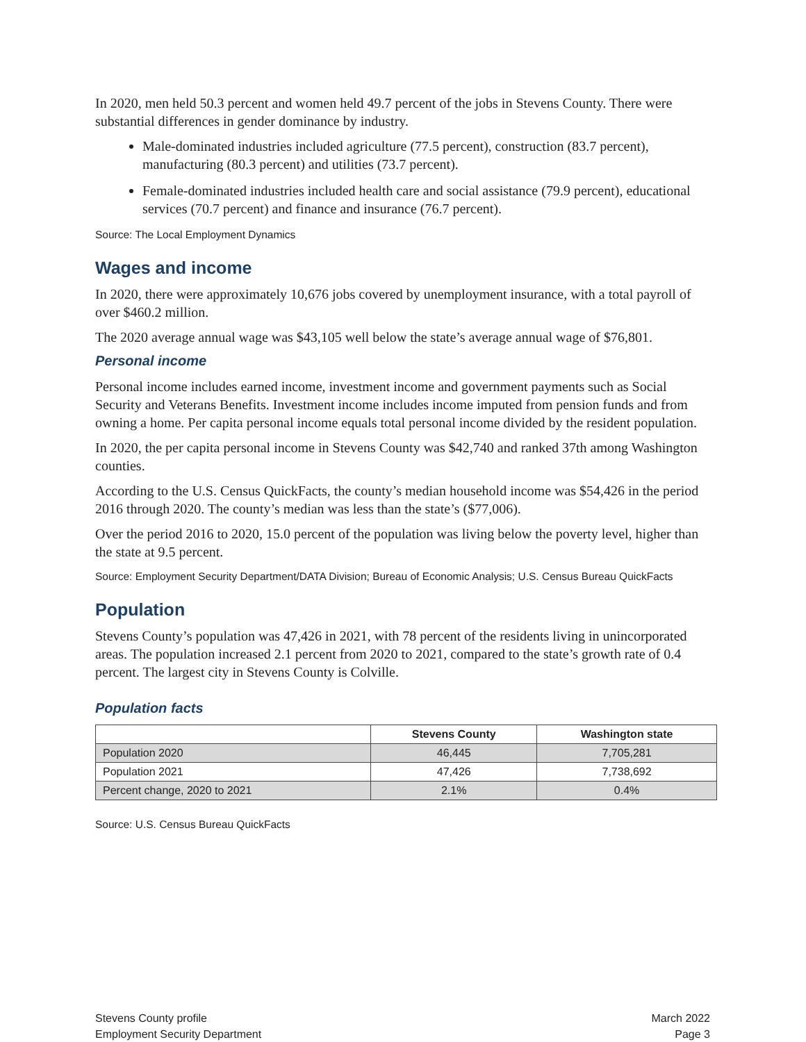In 2020, men held 50.3 percent and women held 49.7 percent of the jobs in Stevens County. There were substantial differences in gender dominance by industry.
Male-dominated industries included agriculture (77.5 percent), construction (83.7 percent), manufacturing (80.3 percent) and utilities (73.7 percent).
Female-dominated industries included health care and social assistance (79.9 percent), educational services (70.7 percent) and finance and insurance (76.7 percent).
Source: The Local Employment Dynamics
Wages and income
In 2020, there were approximately 10,676 jobs covered by unemployment insurance, with a total payroll of over $460.2 million.
The 2020 average annual wage was $43,105 well below the state’s average annual wage of $76,801.
Personal income
Personal income includes earned income, investment income and government payments such as Social Security and Veterans Benefits. Investment income includes income imputed from pension funds and from owning a home. Per capita personal income equals total personal income divided by the resident population.
In 2020, the per capita personal income in Stevens County was $42,740 and ranked 37th among Washington counties.
According to the U.S. Census QuickFacts, the county’s median household income was $54,426 in the period 2016 through 2020. The county’s median was less than the state’s ($77,006).
Over the period 2016 to 2020, 15.0 percent of the population was living below the poverty level, higher than the state at 9.5 percent.
Source: Employment Security Department/DATA Division; Bureau of Economic Analysis; U.S. Census Bureau QuickFacts
Population
Stevens County’s population was 47,426 in 2021, with 78 percent of the residents living in unincorporated areas. The population increased 2.1 percent from 2020 to 2021, compared to the state’s growth rate of 0.4 percent. The largest city in Stevens County is Colville.
Population facts
| | Stevens County | Washington state |
| --- | --- | --- |
| Population 2020 | 46,445 | 7,705,281 |
| Population 2021 | 47,426 | 7,738,692 |
| Percent change, 2020 to 2021 | 2.1% | 0.4% |
Source: U.S. Census Bureau QuickFacts
Stevens County profile
Employment Security Department
March 2022
Page 3